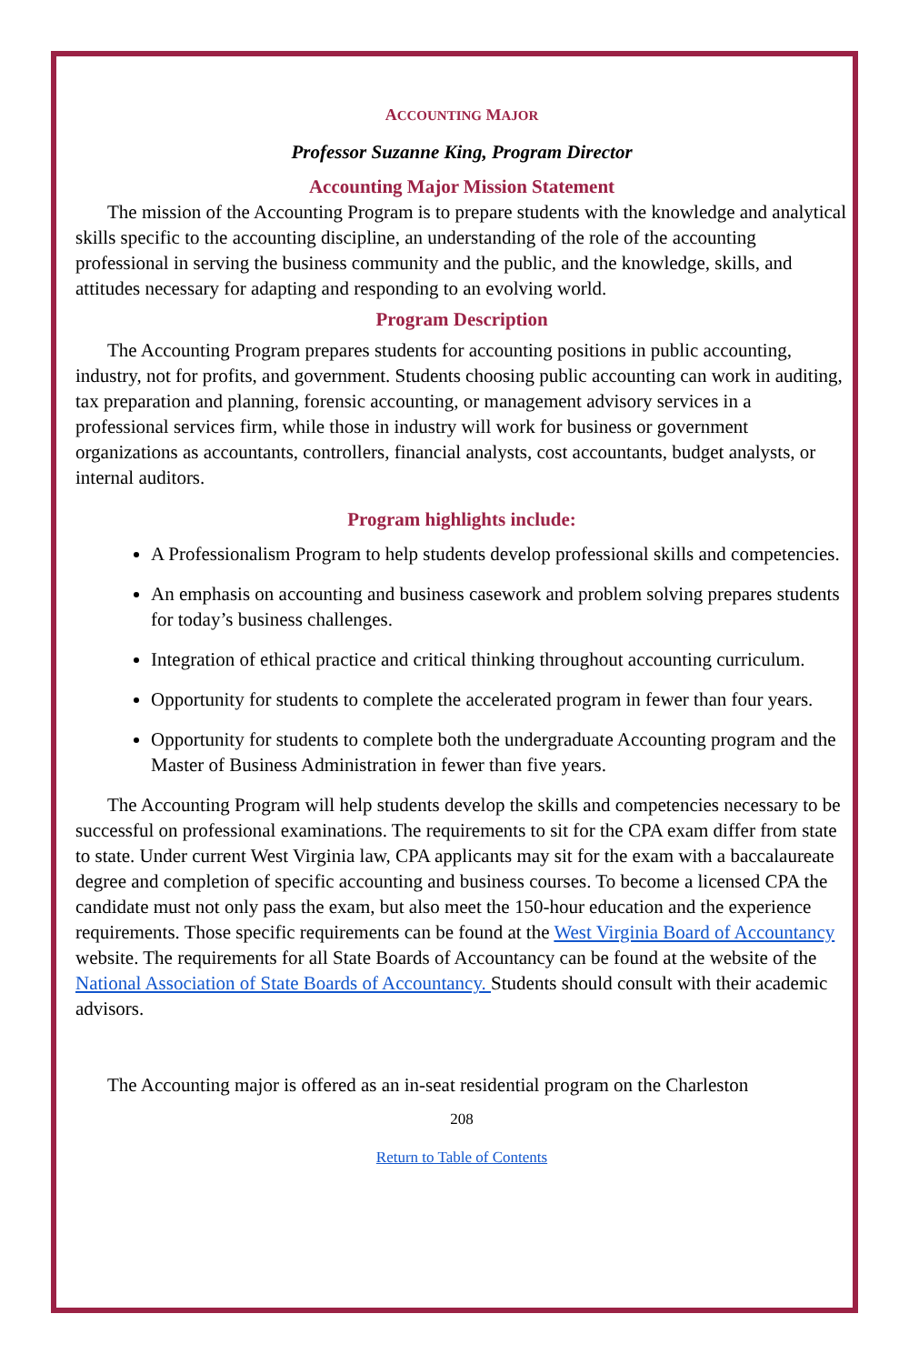ACCOUNTING MAJOR
Professor Suzanne King, Program Director
Accounting Major Mission Statement
The mission of the Accounting Program is to prepare students with the knowledge and analytical skills specific to the accounting discipline, an understanding of the role of the accounting professional in serving the business community and the public, and the knowledge, skills, and attitudes necessary for adapting and responding to an evolving world.
Program Description
The Accounting Program prepares students for accounting positions in public accounting, industry, not for profits, and government. Students choosing public accounting can work in auditing, tax preparation and planning, forensic accounting, or management advisory services in a professional services firm, while those in industry will work for business or government organizations as accountants, controllers, financial analysts, cost accountants, budget analysts, or internal auditors.
Program highlights include:
A Professionalism Program to help students develop professional skills and competencies.
An emphasis on accounting and business casework and problem solving prepares students for today’s business challenges.
Integration of ethical practice and critical thinking throughout accounting curriculum.
Opportunity for students to complete the accelerated program in fewer than four years.
Opportunity for students to complete both the undergraduate Accounting program and the Master of Business Administration in fewer than five years.
The Accounting Program will help students develop the skills and competencies necessary to be successful on professional examinations. The requirements to sit for the CPA exam differ from state to state. Under current West Virginia law, CPA applicants may sit for the exam with a baccalaureate degree and completion of specific accounting and business courses. To become a licensed CPA the candidate must not only pass the exam, but also meet the 150-hour education and the experience requirements. Those specific requirements can be found at the West Virginia Board of Accountancy website. The requirements for all State Boards of Accountancy can be found at the website of the National Association of State Boards of Accountancy. Students should consult with their academic advisors.
The Accounting major is offered as an in-seat residential program on the Charleston
208
Return to Table of Contents